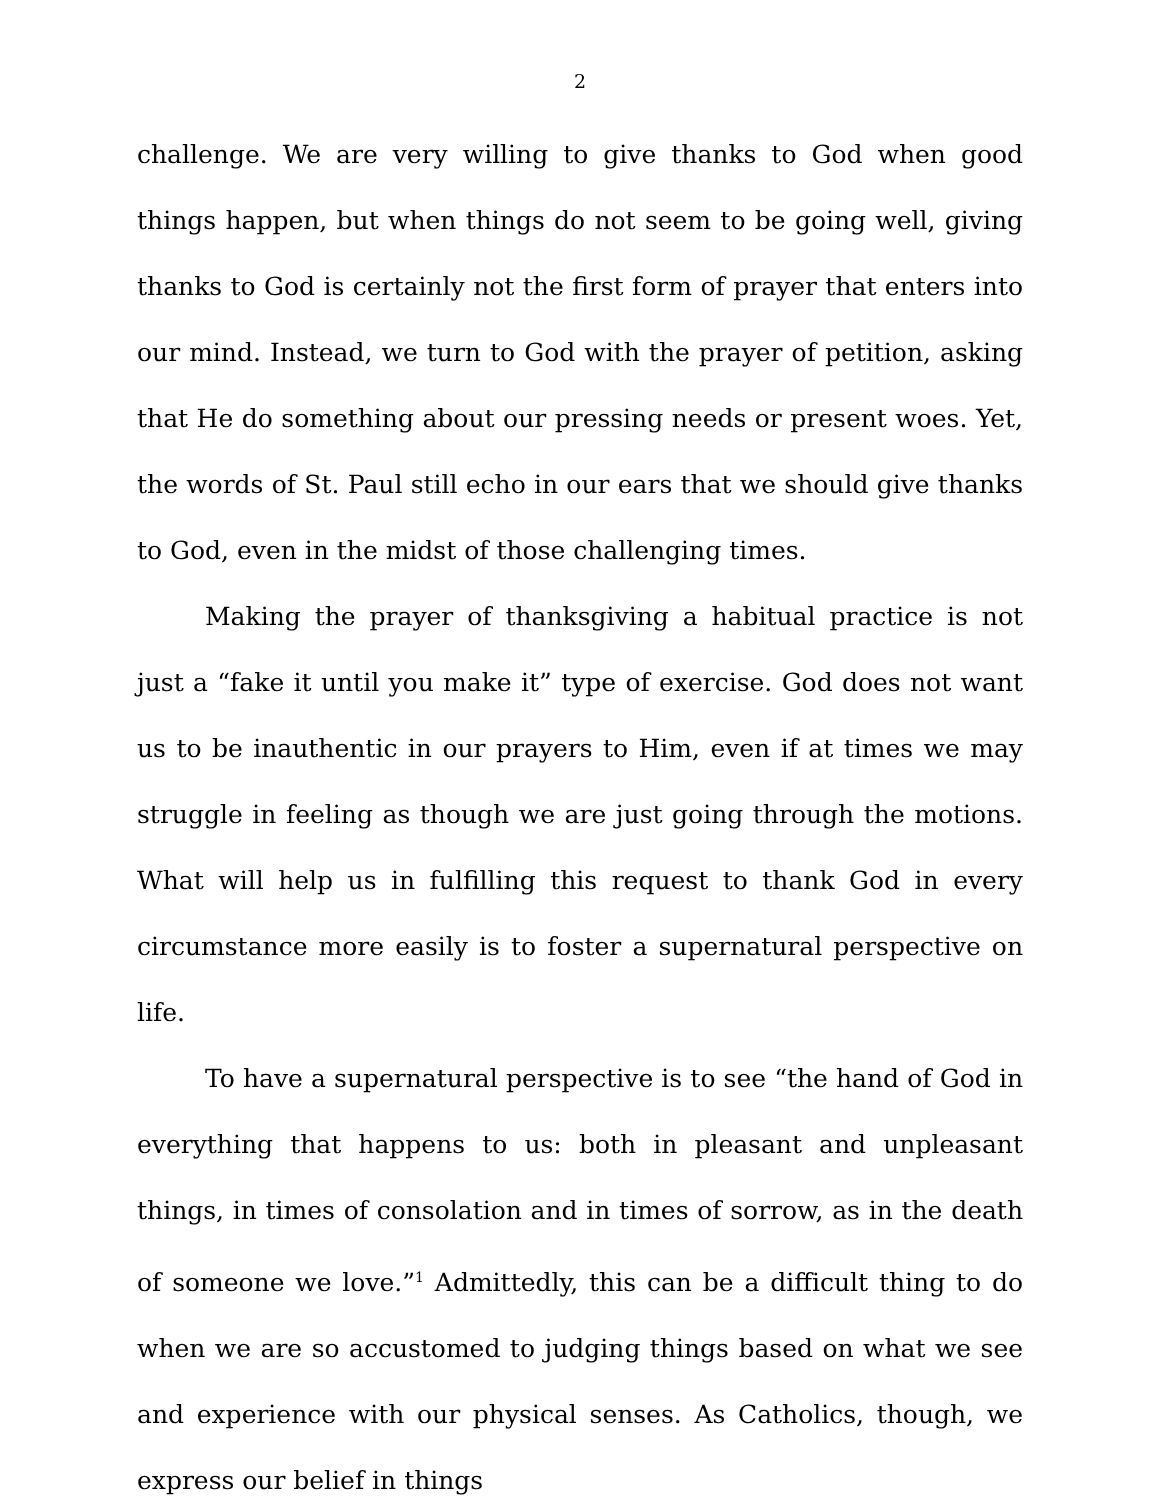2
challenge. We are very willing to give thanks to God when good things happen, but when things do not seem to be going well, giving thanks to God is certainly not the first form of prayer that enters into our mind. Instead, we turn to God with the prayer of petition, asking that He do something about our pressing needs or present woes. Yet, the words of St. Paul still echo in our ears that we should give thanks to God, even in the midst of those challenging times.
Making the prayer of thanksgiving a habitual practice is not just a “fake it until you make it” type of exercise. God does not want us to be inauthentic in our prayers to Him, even if at times we may struggle in feeling as though we are just going through the motions. What will help us in fulfilling this request to thank God in every circumstance more easily is to foster a supernatural perspective on life.
To have a supernatural perspective is to see “the hand of God in everything that happens to us: both in pleasant and unpleasant things, in times of consolation and in times of sorrow, as in the death of someone we love.”<sup>1</sup> Admittedly, this can be a difficult thing to do when we are so accustomed to judging things based on what we see and experience with our physical senses. As Catholics, though, we express our belief in things